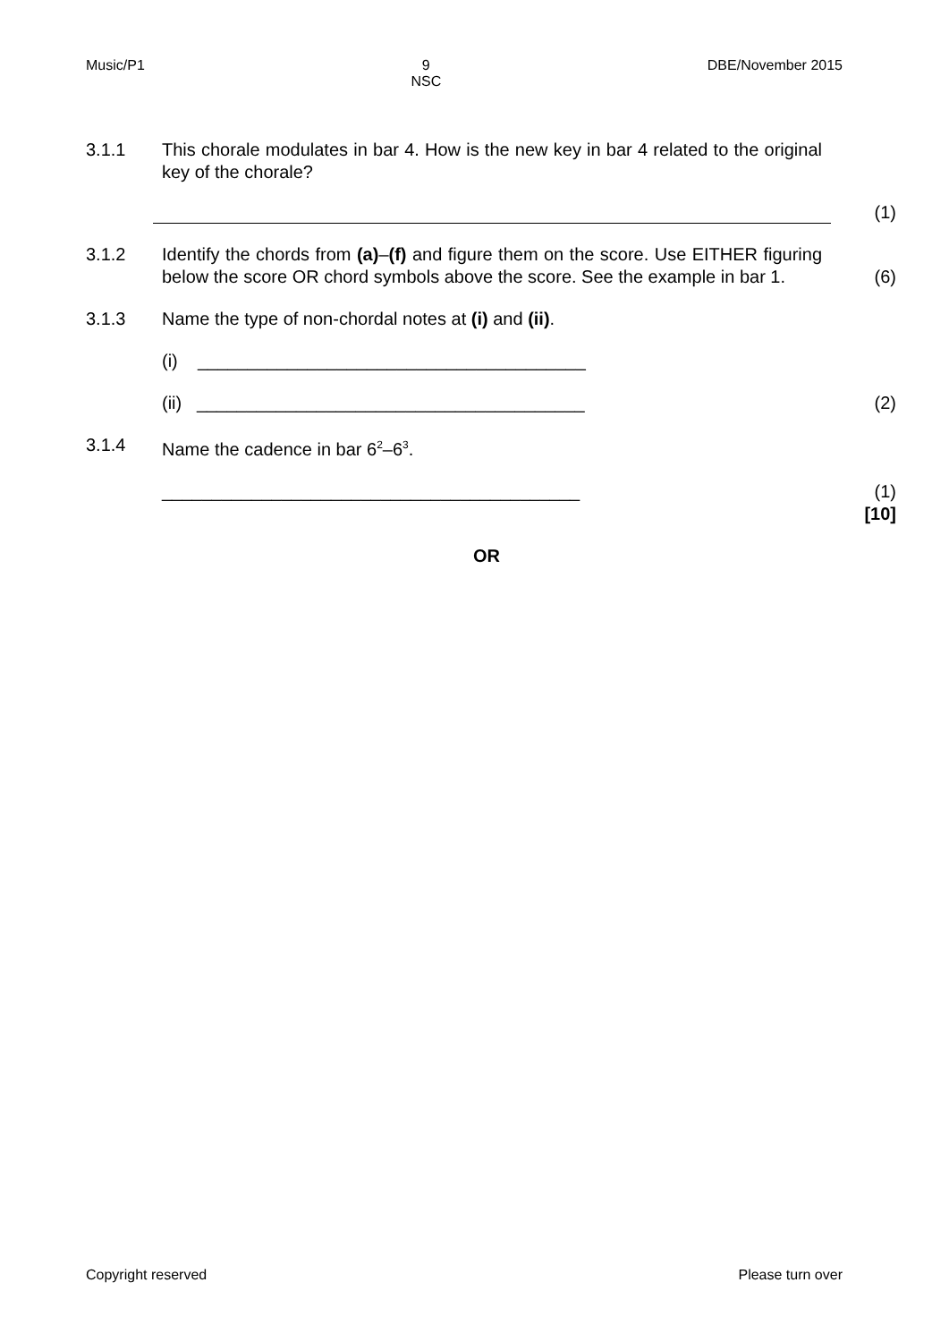Music/P1 9
NSC DBE/November 2015
3.1.1 This chorale modulates in bar 4. How is the new key in bar 4 related to the original key of the chorale?
(1)
3.1.2 Identify the chords from (a)–(f) and figure them on the score. Use EITHER figuring below the score OR chord symbols above the score. See the example in bar 1.
(6)
3.1.3 Name the type of non-chordal notes at (i) and (ii).
(i) _______________________________________
(ii) _______________________________________ (2)
3.1.4 Name the cadence in bar 6<sup>2</sup>–6<sup>3</sup>.
__________________________________________ (1)
[10]
OR
Copyright reserved Please turn over